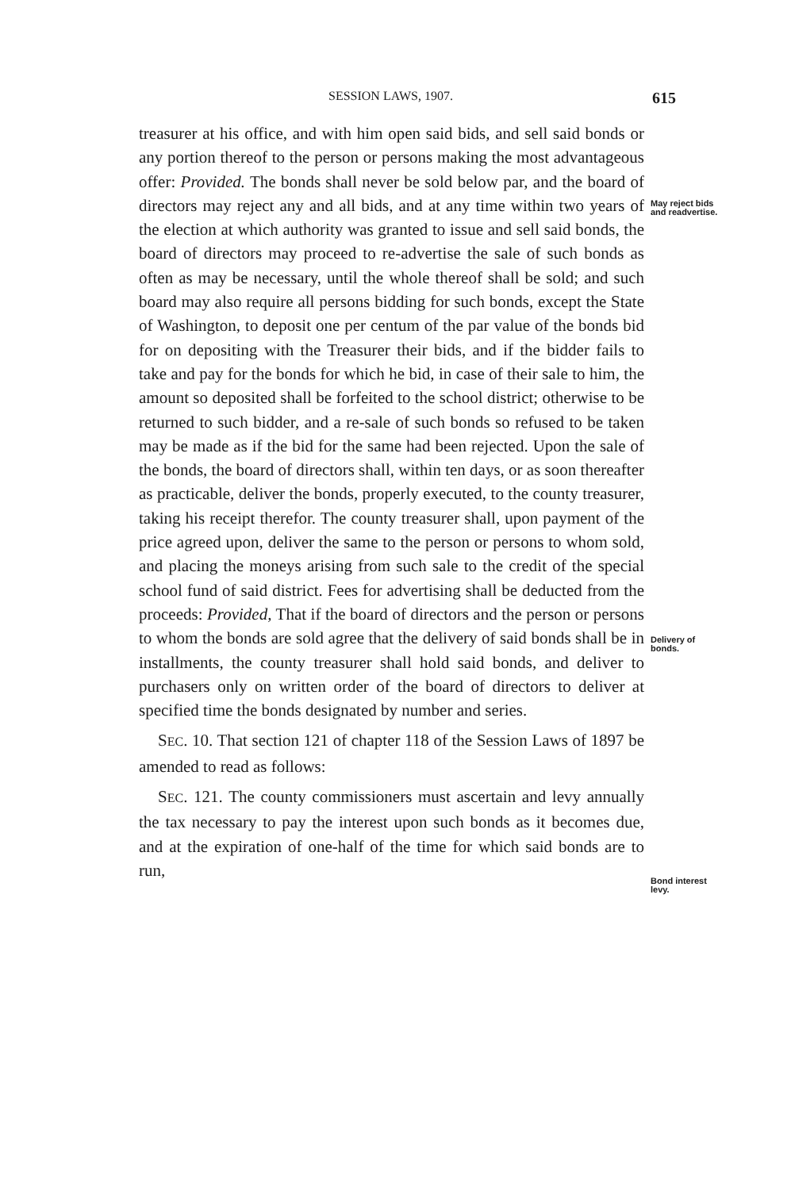SESSION LAWS, 1907.
615
treasurer at his office, and with him open said bids, and sell said bonds or any portion thereof to the person or persons making the most advantageous offer: Provided. The bonds shall never be sold below par, and the board of directors may reject any and all bids, and at any time within two years of the election at which authority was granted to issue and sell said bonds, the board of directors may proceed to re-advertise the sale of such bonds as often as may be necessary, until the whole thereof shall be sold; and such board may also require all persons bidding for such bonds, except the State of Washington, to deposit one per centum of the par value of the bonds bid for on depositing with the Treasurer their bids, and if the bidder fails to take and pay for the bonds for which he bid, in case of their sale to him, the amount so deposited shall be forfeited to the school district; otherwise to be returned to such bidder, and a re-sale of such bonds so refused to be taken may be made as if the bid for the same had been rejected. Upon the sale of the bonds, the board of directors shall, within ten days, or as soon thereafter as practicable, deliver the bonds, properly executed, to the county treasurer, taking his receipt therefor. The county treasurer shall, upon payment of the price agreed upon, deliver the same to the person or persons to whom sold, and placing the moneys arising from such sale to the credit of the special school fund of said district. Fees for advertising shall be deducted from the proceeds: Provided, That if the board of directors and the person or persons to whom the bonds are sold agree that the delivery of said bonds shall be in installments, the county treasurer shall hold said bonds, and deliver to purchasers only on written order of the board of directors to deliver at specified time the bonds designated by number and series.
SEC. 10. That section 121 of chapter 118 of the Session Laws of 1897 be amended to read as follows:
SEC. 121. The county commissioners must ascertain and levy annually the tax necessary to pay the interest upon such bonds as it becomes due, and at the expiration of one-half of the time for which said bonds are to run,
May reject bids and readvertise.
Delivery of bonds.
Bond interest levy.